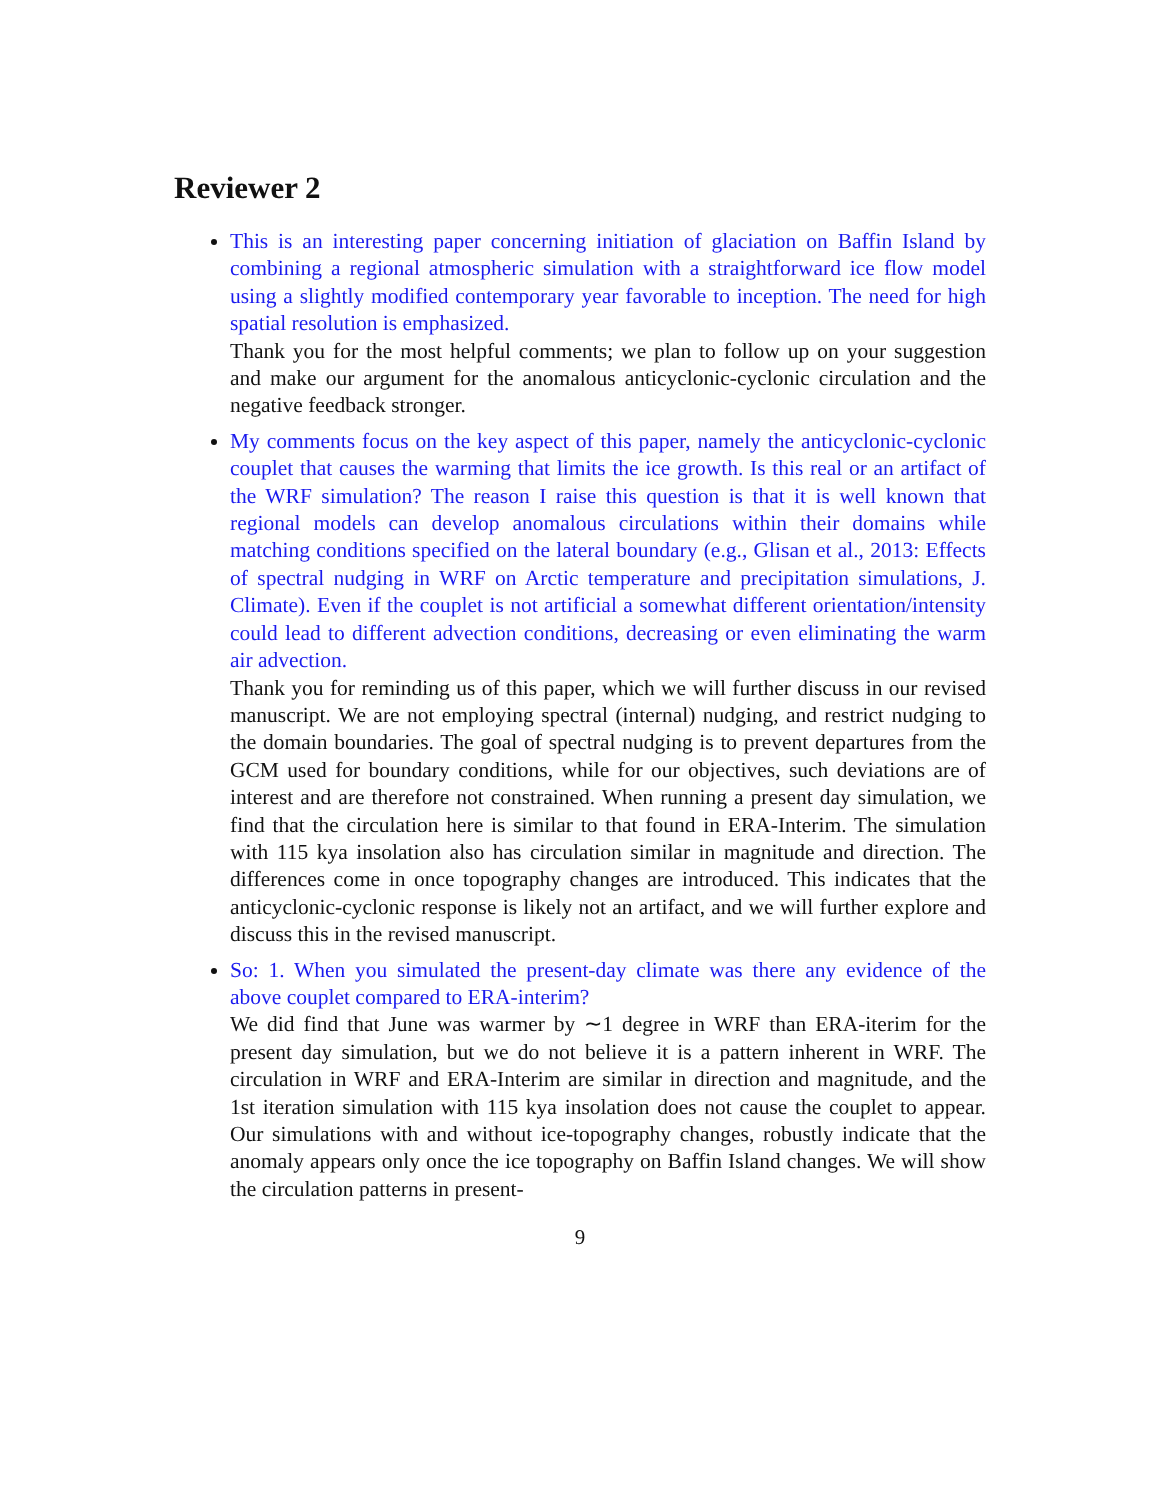Reviewer 2
This is an interesting paper concerning initiation of glaciation on Baffin Island by combining a regional atmospheric simulation with a straightforward ice flow model using a slightly modified contemporary year favorable to inception. The need for high spatial resolution is emphasized.
Thank you for the most helpful comments; we plan to follow up on your suggestion and make our argument for the anomalous anticyclonic-cyclonic circulation and the negative feedback stronger.
My comments focus on the key aspect of this paper, namely the anticyclonic-cyclonic couplet that causes the warming that limits the ice growth. Is this real or an artifact of the WRF simulation? The reason I raise this question is that it is well known that regional models can develop anomalous circulations within their domains while matching conditions specified on the lateral boundary (e.g., Glisan et al., 2013: Effects of spectral nudging in WRF on Arctic temperature and precipitation simulations, J. Climate). Even if the couplet is not artificial a somewhat different orientation/intensity could lead to different advection conditions, decreasing or even eliminating the warm air advection.
Thank you for reminding us of this paper, which we will further discuss in our revised manuscript. We are not employing spectral (internal) nudging, and restrict nudging to the domain boundaries. The goal of spectral nudging is to prevent departures from the GCM used for boundary conditions, while for our objectives, such deviations are of interest and are therefore not constrained. When running a present day simulation, we find that the circulation here is similar to that found in ERA-Interim. The simulation with 115 kya insolation also has circulation similar in magnitude and direction. The differences come in once topography changes are introduced. This indicates that the anticyclonic-cyclonic response is likely not an artifact, and we will further explore and discuss this in the revised manuscript.
So: 1. When you simulated the present-day climate was there any evidence of the above couplet compared to ERA-interim?
We did find that June was warmer by ∼1 degree in WRF than ERA-iterim for the present day simulation, but we do not believe it is a pattern inherent in WRF. The circulation in WRF and ERA-Interim are similar in direction and magnitude, and the 1st iteration simulation with 115 kya insolation does not cause the couplet to appear. Our simulations with and without ice-topography changes, robustly indicate that the anomaly appears only once the ice topography on Baffin Island changes. We will show the circulation patterns in present-
9